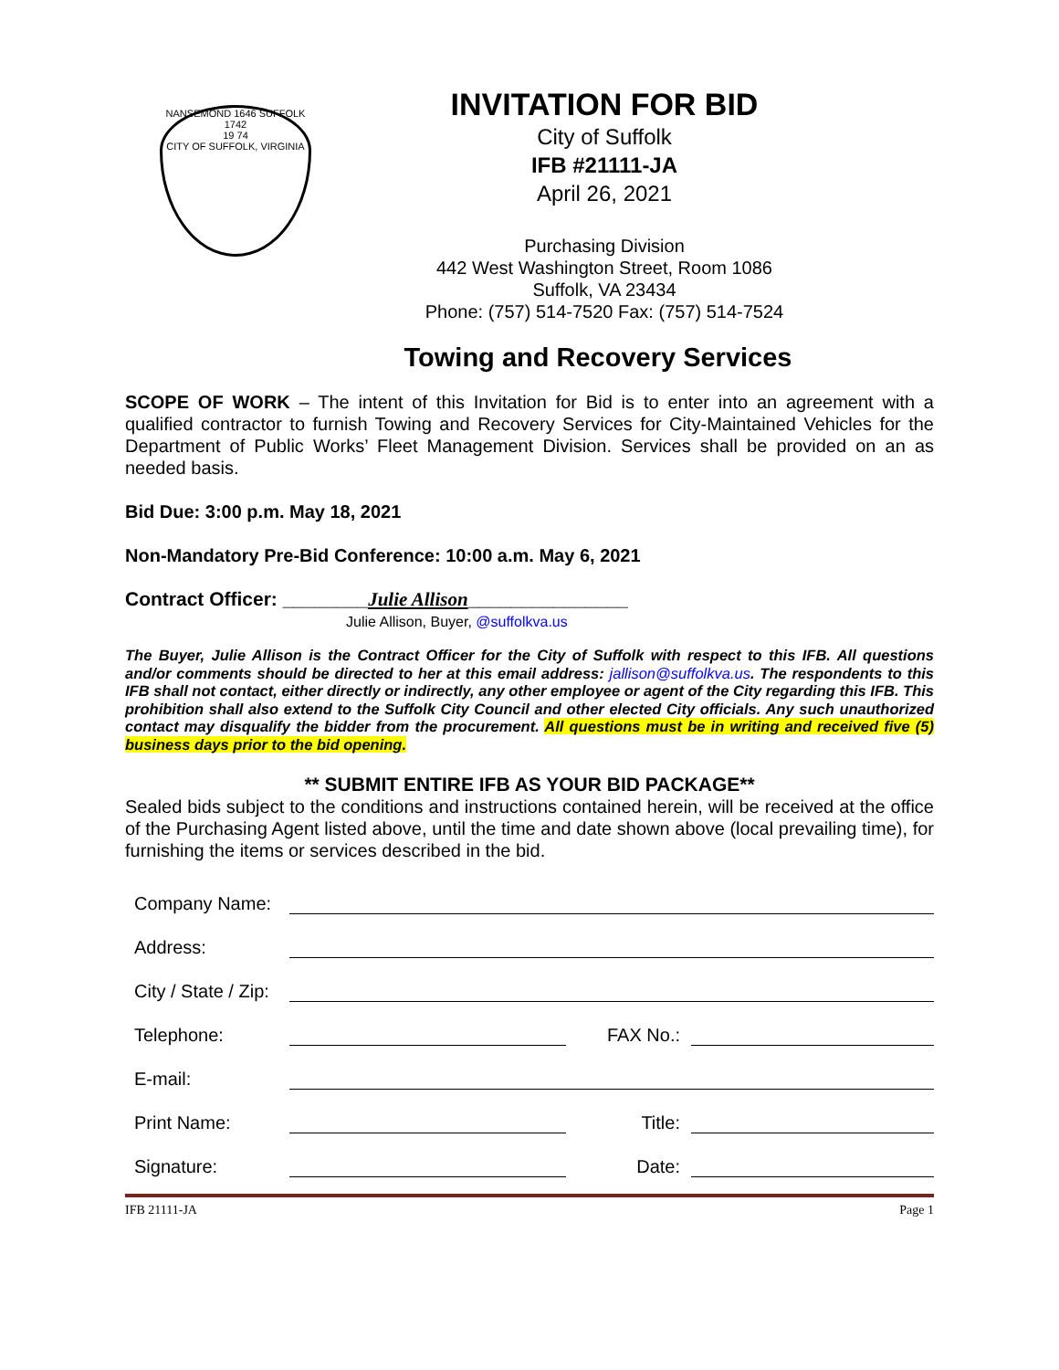NANSEMOND 1646 SUFFOLK 1742
19 74
CITY OF SUFFOLK, VIRGINIA
INVITATION FOR BID
City of Suffolk
IFB #21111-JA
April 26, 2021
Purchasing Division
442 West Washington Street, Room 1086
Suffolk, VA 23434
Phone: (757) 514-7520 Fax: (757) 514-7524
Towing and Recovery Services
SCOPE OF WORK – The intent of this Invitation for Bid is to enter into an agreement with a qualified contractor to furnish Towing and Recovery Services for City-Maintained Vehicles for the Department of Public Works’ Fleet Management Division. Services shall be provided on an as needed basis.
Bid Due: 3:00 p.m. May 18, 2021
Non-Mandatory Pre-Bid Conference: 10:00 a.m. May 6, 2021
Contract Officer: ________Julie Allison_______________
Julie Allison, Buyer, @suffolkva.us
The Buyer, Julie Allison is the Contract Officer for the City of Suffolk with respect to this IFB. All questions and/or comments should be directed to her at this email address: jallison@suffolkva.us. The respondents to this IFB shall not contact, either directly or indirectly, any other employee or agent of the City regarding this IFB. This prohibition shall also extend to the Suffolk City Council and other elected City officials. Any such unauthorized contact may disqualify the bidder from the procurement. All questions must be in writing and received five (5) business days prior to the bid opening.
** SUBMIT ENTIRE IFB AS YOUR BID PACKAGE**
Sealed bids subject to the conditions and instructions contained herein, will be received at the office of the Purchasing Agent listed above, until the time and date shown above (local prevailing time), for furnishing the items or services described in the bid.
Company Name:
Address:
City / State / Zip:
Telephone: FAX No.:
E-mail:
Print Name: Title:
Signature: Date:
IFB 21111-JA Page 1